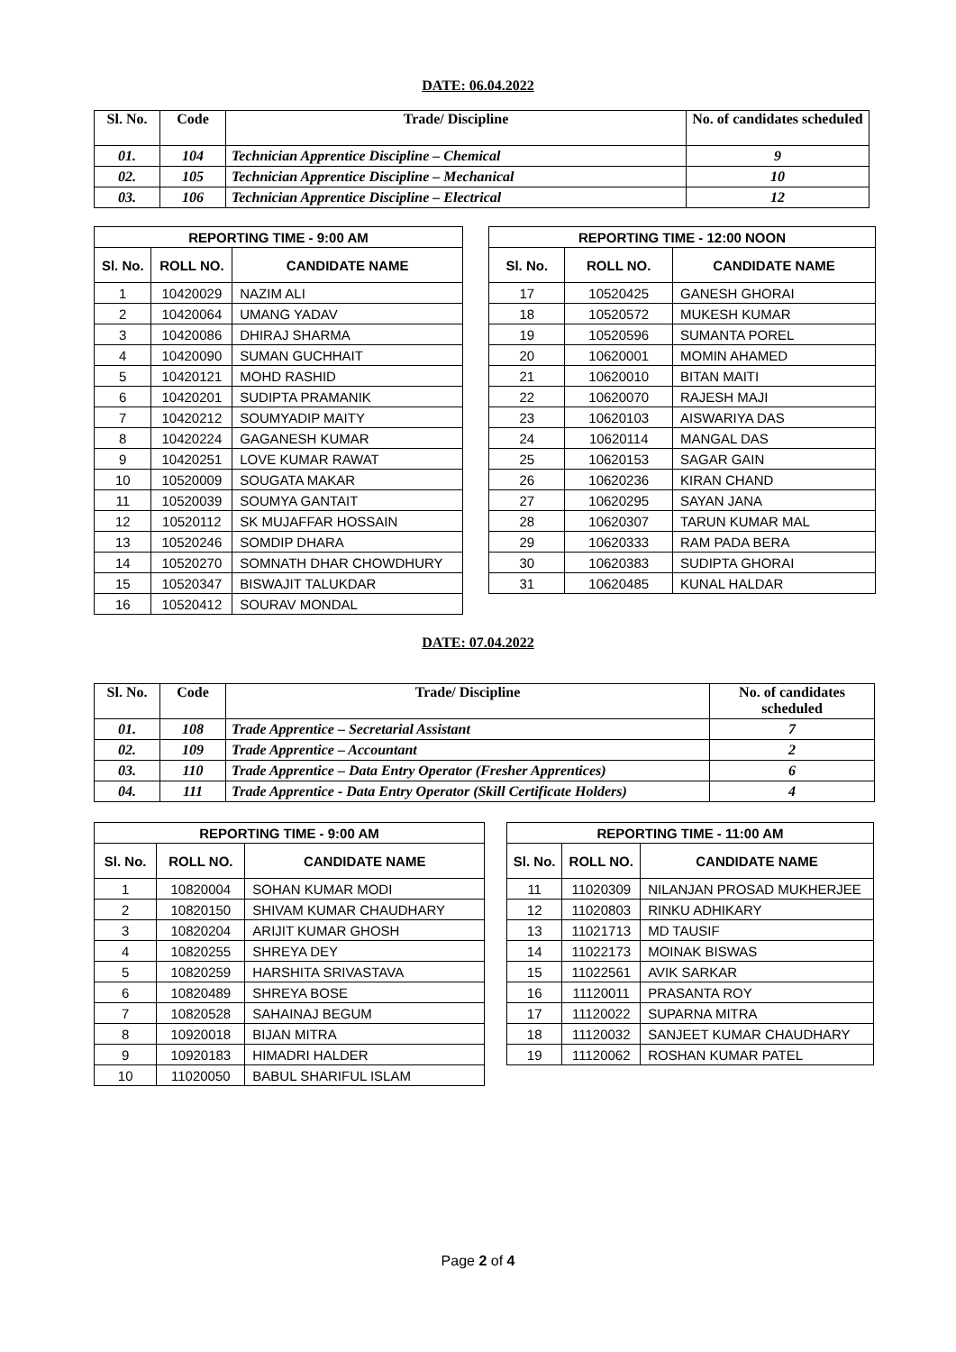DATE: 06.04.2022
| Sl. No. | Code | Trade/ Discipline | No. of candidates scheduled |
| --- | --- | --- | --- |
| 01. | 104 | Technician Apprentice Discipline – Chemical | 9 |
| 02. | 105 | Technician Apprentice Discipline – Mechanical | 10 |
| 03. | 106 | Technician Apprentice Discipline – Electrical | 12 |
| REPORTING TIME - 9:00 AM | | |
| --- | --- | --- |
| Sl. No. | ROLL NO. | CANDIDATE NAME |
| 1 | 10420029 | NAZIM ALI |
| 2 | 10420064 | UMANG YADAV |
| 3 | 10420086 | DHIRAJ SHARMA |
| 4 | 10420090 | SUMAN GUCHHAIT |
| 5 | 10420121 | MOHD RASHID |
| 6 | 10420201 | SUDIPTA PRAMANIK |
| 7 | 10420212 | SOUMYADIP MAITY |
| 8 | 10420224 | GAGANESH KUMAR |
| 9 | 10420251 | LOVE KUMAR RAWAT |
| 10 | 10520009 | SOUGATA MAKAR |
| 11 | 10520039 | SOUMYA GANTAIT |
| 12 | 10520112 | SK MUJAFFAR HOSSAIN |
| 13 | 10520246 | SOMDIP DHARA |
| 14 | 10520270 | SOMNATH DHAR CHOWDHURY |
| 15 | 10520347 | BISWAJIT TALUKDAR |
| 16 | 10520412 | SOURAV MONDAL |
| REPORTING TIME - 12:00 NOON | | |
| --- | --- | --- |
| Sl. No. | ROLL NO. | CANDIDATE NAME |
| 17 | 10520425 | GANESH GHORAI |
| 18 | 10520572 | MUKESH KUMAR |
| 19 | 10520596 | SUMANTA POREL |
| 20 | 10620001 | MOMIN AHAMED |
| 21 | 10620010 | BITAN MAITI |
| 22 | 10620070 | RAJESH MAJI |
| 23 | 10620103 | AISWARIYA DAS |
| 24 | 10620114 | MANGAL DAS |
| 25 | 10620153 | SAGAR GAIN |
| 26 | 10620236 | KIRAN CHAND |
| 27 | 10620295 | SAYAN JANA |
| 28 | 10620307 | TARUN KUMAR MAL |
| 29 | 10620333 | RAM PADA BERA |
| 30 | 10620383 | SUDIPTA GHORAI |
| 31 | 10620485 | KUNAL HALDAR |
DATE: 07.04.2022
| Sl. No. | Code | Trade/ Discipline | No. of candidates scheduled |
| --- | --- | --- | --- |
| 01. | 108 | Trade Apprentice – Secretarial Assistant | 7 |
| 02. | 109 | Trade Apprentice – Accountant | 2 |
| 03. | 110 | Trade Apprentice – Data Entry Operator (Fresher Apprentices) | 6 |
| 04. | 111 | Trade Apprentice - Data Entry Operator (Skill Certificate Holders) | 4 |
| REPORTING TIME - 9:00 AM | | |
| --- | --- | --- |
| Sl. No. | ROLL NO. | CANDIDATE NAME |
| 1 | 10820004 | SOHAN KUMAR MODI |
| 2 | 10820150 | SHIVAM KUMAR CHAUDHARY |
| 3 | 10820204 | ARIJIT KUMAR GHOSH |
| 4 | 10820255 | SHREYA DEY |
| 5 | 10820259 | HARSHITA SRIVASTAVA |
| 6 | 10820489 | SHREYA BOSE |
| 7 | 10820528 | SAHAINAJ BEGUM |
| 8 | 10920018 | BIJAN MITRA |
| 9 | 10920183 | HIMADRI HALDER |
| 10 | 11020050 | BABUL SHARIFUL ISLAM |
| REPORTING TIME - 11:00 AM | | |
| --- | --- | --- |
| Sl. No. | ROLL NO. | CANDIDATE NAME |
| 11 | 11020309 | NILANJAN PROSAD MUKHERJEE |
| 12 | 11020803 | RINKU ADHIKARY |
| 13 | 11021713 | MD TAUSIF |
| 14 | 11022173 | MOINAK BISWAS |
| 15 | 11022561 | AVIK SARKAR |
| 16 | 11120011 | PRASANTA ROY |
| 17 | 11120022 | SUPARNA MITRA |
| 18 | 11120032 | SANJEET KUMAR CHAUDHARY |
| 19 | 11120062 | ROSHAN KUMAR PATEL |
Page 2 of 4